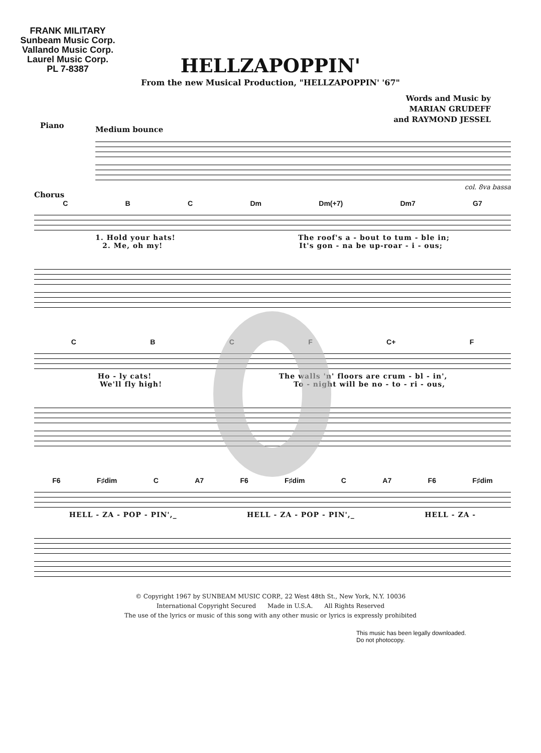FRANK MILITARY
Sunbeam Music Corp.
Vallando Music Corp.
Laurel Music Corp.
PL 7-8387
HELLZAPOPPIN'
From the new Musical Production, "HELLZAPOPPIN' '67"
Words and Music by
MARIAN GRUDEFF
and RAYMOND JESSEL
Medium bounce
col. 8va bassa
Piano
Chorus
CBC Dm Dm(+7) Dm7 G7
1. Hold your hats! The roof's a - bout to tum - ble in;
2. Me, oh my! It's gon - na be up-roar - i - ous;
CBCF C+ F
Ho - ly cats! The walls 'n' floors are crum - bl - in',
We'll fly high! To - night will be no - to - ri - ous,
F6 F♯dim C A7 F6 F♯dim C A7 F6 F♯dim
HELL - ZA - POP - PIN',_ HELL - ZA - POP - PIN',_ HELL - ZA -
© Copyright 1967 by SUNBEAM MUSIC CORP., 22 West 48th St., New York, N.Y. 10036
International Copyright Secured Made in U.S.A. All Rights Reserved
The use of the lyrics or music of this song with any other music or lyrics is expressly prohibited
This music has been legally downloaded.
Do not photocopy.